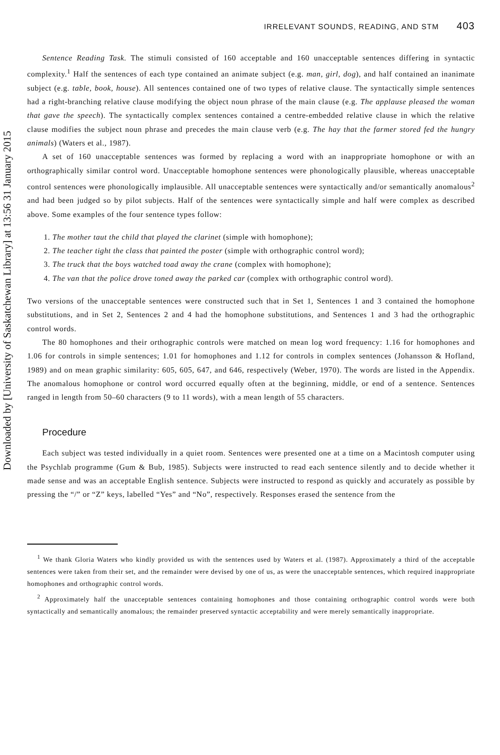Downloaded by [University of Saskatchewan Library] at 13:56 31 January 2015
IRRELEVANT SOUNDS, READING, AND STM 403
Sentence Reading Task. The stimuli consisted of 160 acceptable and 160 unacceptable sentences differing in syntactic complexity.<sup>1</sup> Half the sentences of each type contained an animate subject (e.g. man, girl, dog), and half contained an inanimate subject (e.g. table, book, house). All sentences contained one of two types of relative clause. The syntactically simple sentences had a right-branching relative clause modifying the object noun phrase of the main clause (e.g. The applause pleased the woman that gave the speech). The syntactically complex sentences contained a centre-embedded relative clause in which the relative clause modifies the subject noun phrase and precedes the main clause verb (e.g. The hay that the farmer stored fed the hungry animals) (Waters et al., 1987).
A set of 160 unacceptable sentences was formed by replacing a word with an inappropriate homophone or with an orthographically similar control word. Unacceptable homophone sentences were phonologically plausible, whereas unacceptable control sentences were phonologically implausible. All unacceptable sentences were syntactically and/or semantically anomalous<sup>2</sup> and had been judged so by pilot subjects. Half of the sentences were syntactically simple and half were complex as described above. Some examples of the four sentence types follow:
1. The mother taut the child that played the clarinet (simple with homophone);
2. The teacher tight the class that painted the poster (simple with orthographic control word);
3. The truck that the boys watched toad away the crane (complex with homophone);
4. The van that the police drove toned away the parked car (complex with orthographic control word).
Two versions of the unacceptable sentences were constructed such that in Set 1, Sentences 1 and 3 contained the homophone substitutions, and in Set 2, Sentences 2 and 4 had the homophone substitutions, and Sentences 1 and 3 had the orthographic control words.
The 80 homophones and their orthographic controls were matched on mean log word frequency: 1.16 for homophones and 1.06 for controls in simple sentences; 1.01 for homophones and 1.12 for controls in complex sentences (Johansson & Hofland, 1989) and on mean graphic similarity: 605, 605, 647, and 646, respectively (Weber, 1970). The words are listed in the Appendix. The anomalous homophone or control word occurred equally often at the beginning, middle, or end of a sentence. Sentences ranged in length from 50–60 characters (9 to 11 words), with a mean length of 55 characters.
Procedure
Each subject was tested individually in a quiet room. Sentences were presented one at a time on a Macintosh computer using the Psychlab programme (Gum & Bub, 1985). Subjects were instructed to read each sentence silently and to decide whether it made sense and was an acceptable English sentence. Subjects were instructed to respond as quickly and accurately as possible by pressing the “/” or “Z” keys, labelled “Yes” and “No”, respectively. Responses erased the sentence from the
<sup>1</sup> We thank Gloria Waters who kindly provided us with the sentences used by Waters et al. (1987). Approximately a third of the acceptable sentences were taken from their set, and the remainder were devised by one of us, as were the unacceptable sentences, which required inappropriate homophones and orthographic control words.
<sup>2</sup> Approximately half the unacceptable sentences containing homophones and those containing orthographic control words were both syntactically and semantically anomalous; the remainder preserved syntactic acceptability and were merely semantically inappropriate.